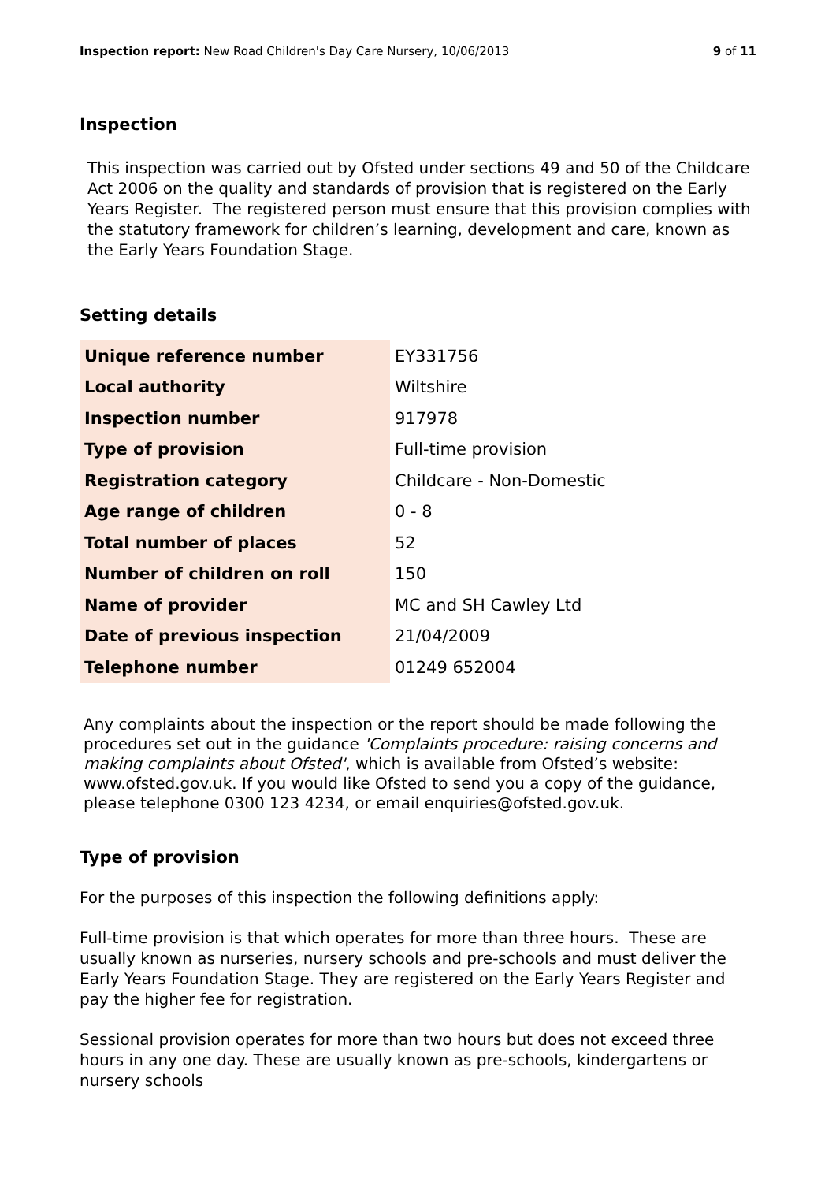Inspection report: New Road Children's Day Care Nursery, 10/06/2013 9 of 11
Inspection
This inspection was carried out by Ofsted under sections 49 and 50 of the Childcare Act 2006 on the quality and standards of provision that is registered on the Early Years Register. The registered person must ensure that this provision complies with the statutory framework for children’s learning, development and care, known as the Early Years Foundation Stage.
Setting details
| Unique reference number | EY331756 |
| Local authority | Wiltshire |
| Inspection number | 917978 |
| Type of provision | Full-time provision |
| Registration category | Childcare - Non-Domestic |
| Age range of children | 0 - 8 |
| Total number of places | 52 |
| Number of children on roll | 150 |
| Name of provider | MC and SH Cawley Ltd |
| Date of previous inspection | 21/04/2009 |
| Telephone number | 01249 652004 |
Any complaints about the inspection or the report should be made following the procedures set out in the guidance 'Complaints procedure: raising concerns and making complaints about Ofsted', which is available from Ofsted’s website: www.ofsted.gov.uk. If you would like Ofsted to send you a copy of the guidance, please telephone 0300 123 4234, or email enquiries@ofsted.gov.uk.
Type of provision
For the purposes of this inspection the following definitions apply:
Full-time provision is that which operates for more than three hours. These are usually known as nurseries, nursery schools and pre-schools and must deliver the Early Years Foundation Stage. They are registered on the Early Years Register and pay the higher fee for registration.
Sessional provision operates for more than two hours but does not exceed three hours in any one day. These are usually known as pre-schools, kindergartens or nursery schools